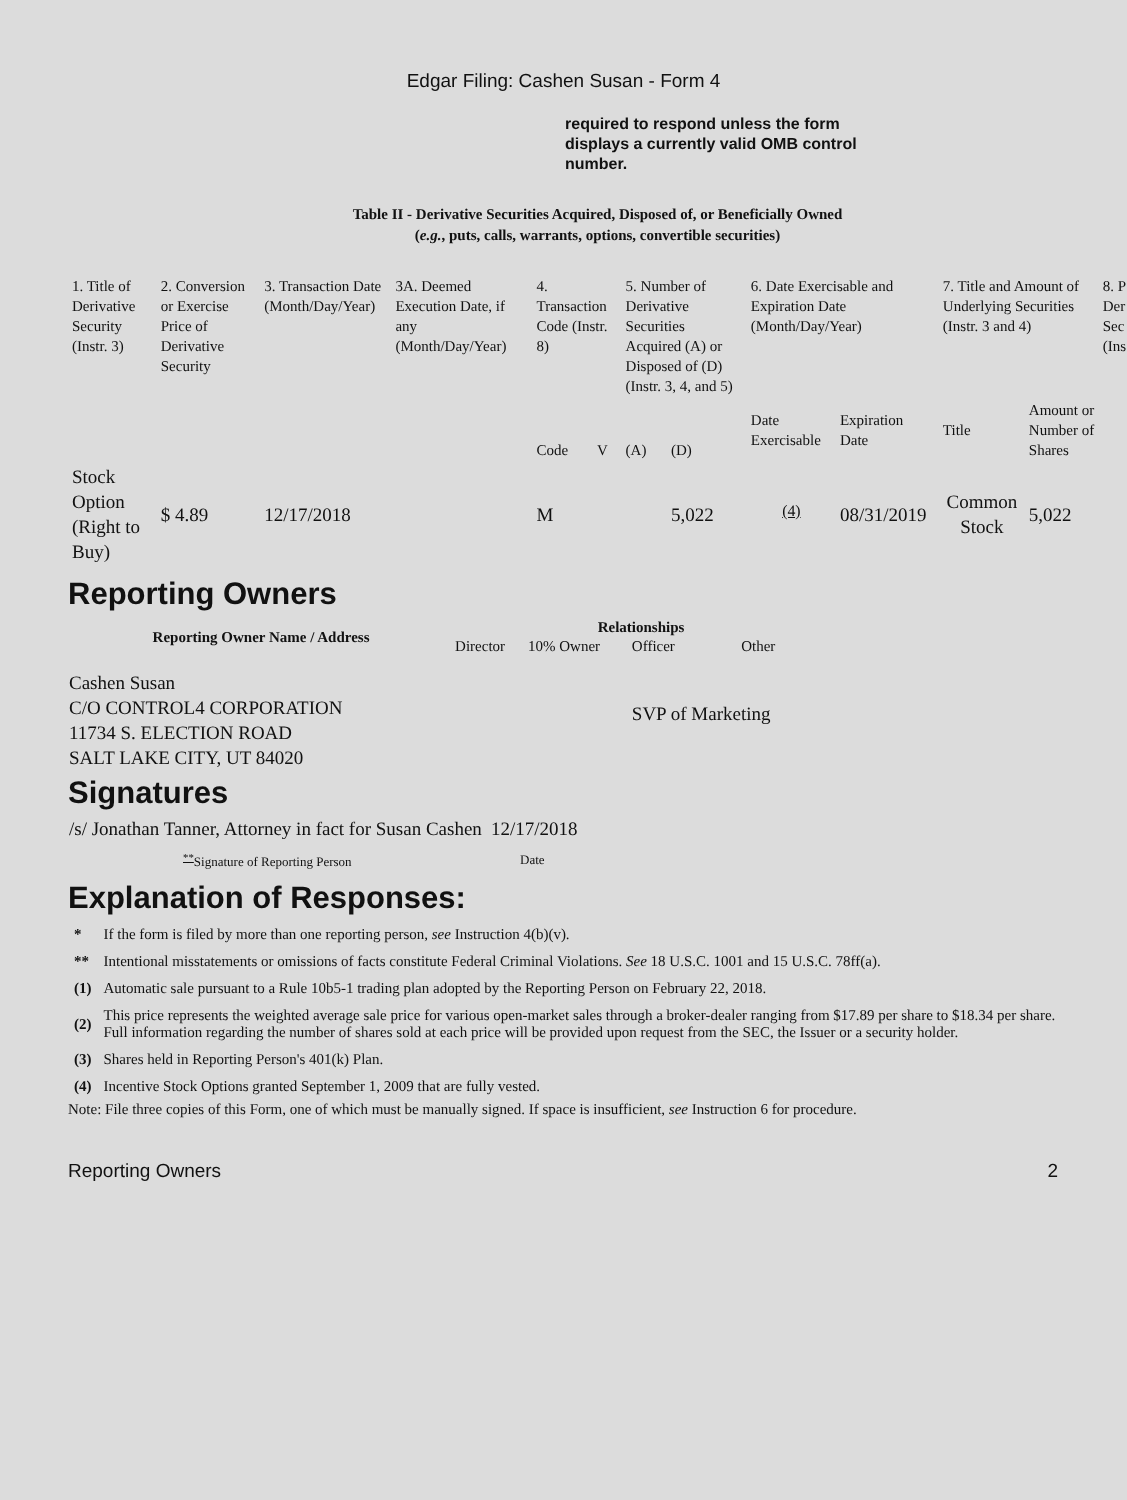Edgar Filing: Cashen Susan - Form 4
required to respond unless the form displays a currently valid OMB control number.
Table II - Derivative Securities Acquired, Disposed of, or Beneficially Owned
(e.g., puts, calls, warrants, options, convertible securities)
| 1. Title of Derivative Security (Instr. 3) | 2. Conversion or Exercise Price of Derivative Security | 3. Transaction Date (Month/Day/Year) | 3A. Deemed Execution Date, if any (Month/Day/Year) | 4. Transaction Code (Instr. 8) | | 5. Number of Derivative Securities Acquired (A) or Disposed of (D) (Instr. 3, 4, and 5) | | 6. Date Exercisable and Expiration Date (Month/Day/Year) | | 7. Title and Amount of Underlying Securities (Instr. 3 and 4) | | 8. P Der Sec (Ins |
| | | | | Code | V | (A) | (D) | Date Exercisable | Expiration Date | Title | Amount or Number of Shares | |
| Stock Option (Right to Buy) | $ 4.89 | 12/17/2018 | | M | | | 5,022 | <sup>(4)</sup> | 08/31/2019 | Common Stock | 5,022 | |
Reporting Owners
| Reporting Owner Name / Address | Relationships | | | |
| --- | --- | --- | --- | --- |
| | Director | 10% Owner | Officer | Other |
| Cashen Susan C/O CONTROL4 CORPORATION 11734 S. ELECTION ROAD SALT LAKE CITY, UT 84020 | | | SVP of Marketing | |
Signatures
| /s/ Jonathan Tanner, Attorney in fact for Susan Cashen | 12/17/2018 |
| <sup>**</sup> Signature of Reporting Person | Date |
Explanation of Responses:
| * | If the form is filed by more than one reporting person, see Instruction 4(b)(v). |
| ** | Intentional misstatements or omissions of facts constitute Federal Criminal Violations. See 18 U.S.C. 1001 and 15 U.S.C. 78ff(a). |
| (1) | Automatic sale pursuant to a Rule 10b5-1 trading plan adopted by the Reporting Person on February 22, 2018. |
| (2) | This price represents the weighted average sale price for various open-market sales through a broker-dealer ranging from $17.89 per share to $18.34 per share. Full information regarding the number of shares sold at each price will be provided upon request from the SEC, the Issuer or a security holder. |
| (3) | Shares held in Reporting Person's 401(k) Plan. |
| (4) | Incentive Stock Options granted September 1, 2009 that are fully vested. |
Note: File three copies of this Form, one of which must be manually signed. If space is insufficient, see Instruction 6 for procedure.
Reporting Owners 2